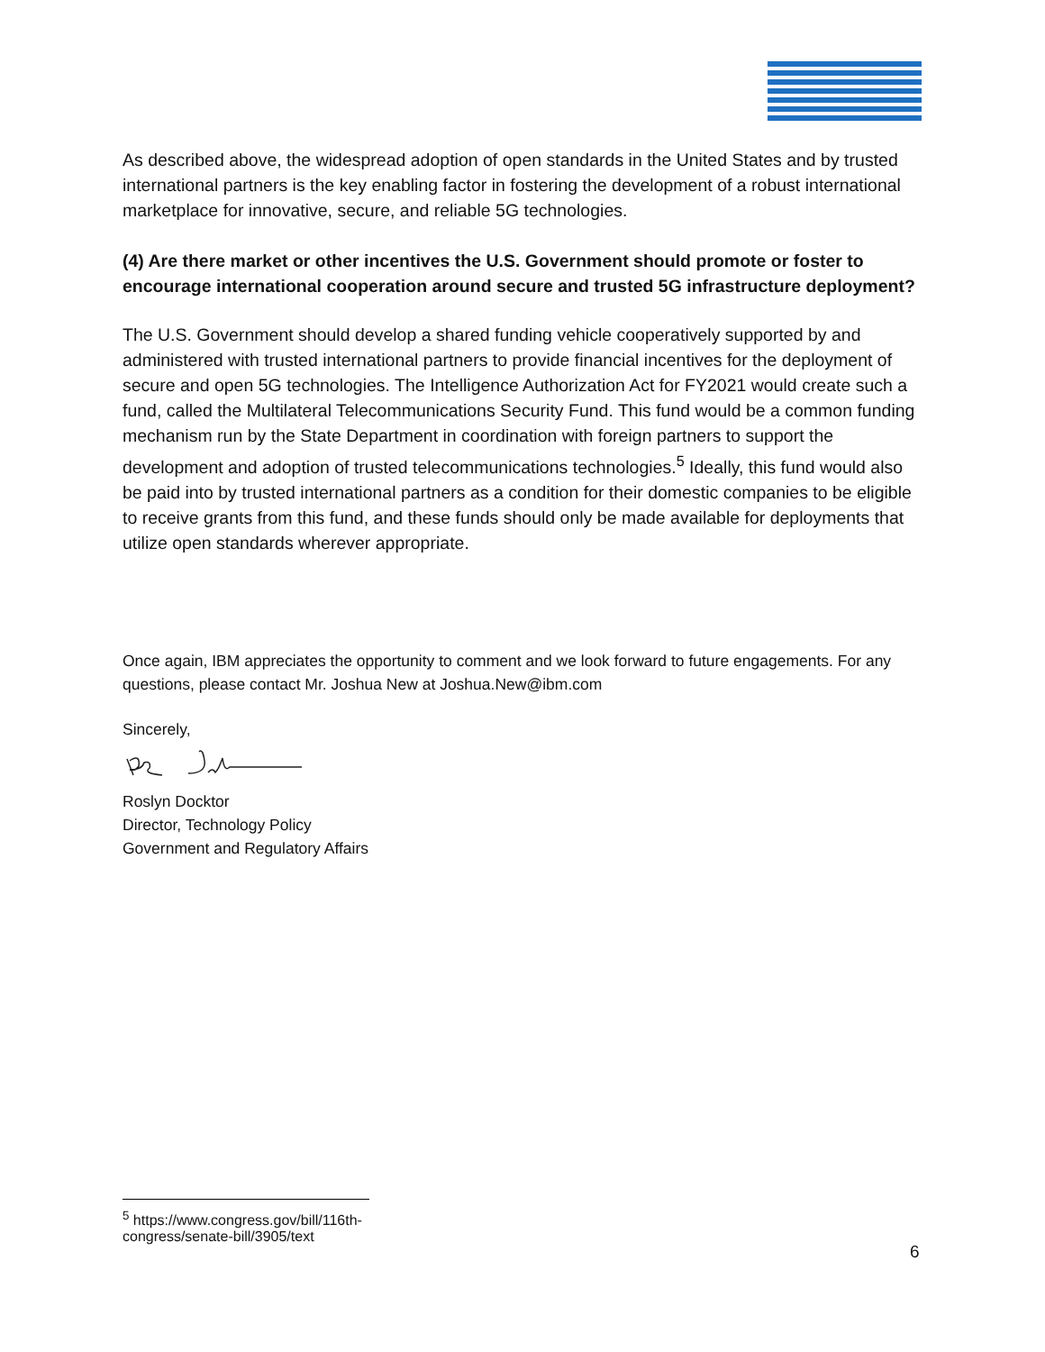As described above, the widespread adoption of open standards in the United States and by trusted international partners is the key enabling factor in fostering the development of a robust international marketplace for innovative, secure, and reliable 5G technologies.
(4) Are there market or other incentives the U.S. Government should promote or foster to encourage international cooperation around secure and trusted 5G infrastructure deployment?
The U.S. Government should develop a shared funding vehicle cooperatively supported by and administered with trusted international partners to provide financial incentives for the deployment of secure and open 5G technologies. The Intelligence Authorization Act for FY2021 would create such a fund, called the Multilateral Telecommunications Security Fund. This fund would be a common funding mechanism run by the State Department in coordination with foreign partners to support the development and adoption of trusted telecommunications technologies.<sup>5</sup> Ideally, this fund would also be paid into by trusted international partners as a condition for their domestic companies to be eligible to receive grants from this fund, and these funds should only be made available for deployments that utilize open standards wherever appropriate.
Once again, IBM appreciates the opportunity to comment and we look forward to future engagements. For any questions, please contact Mr. Joshua New at Joshua.New@ibm.com
Sincerely,
Roslyn Docktor
Director, Technology Policy
Government and Regulatory Affairs
<sup>5</sup> https://www.congress.gov/bill/116th-congress/senate-bill/3905/text
6